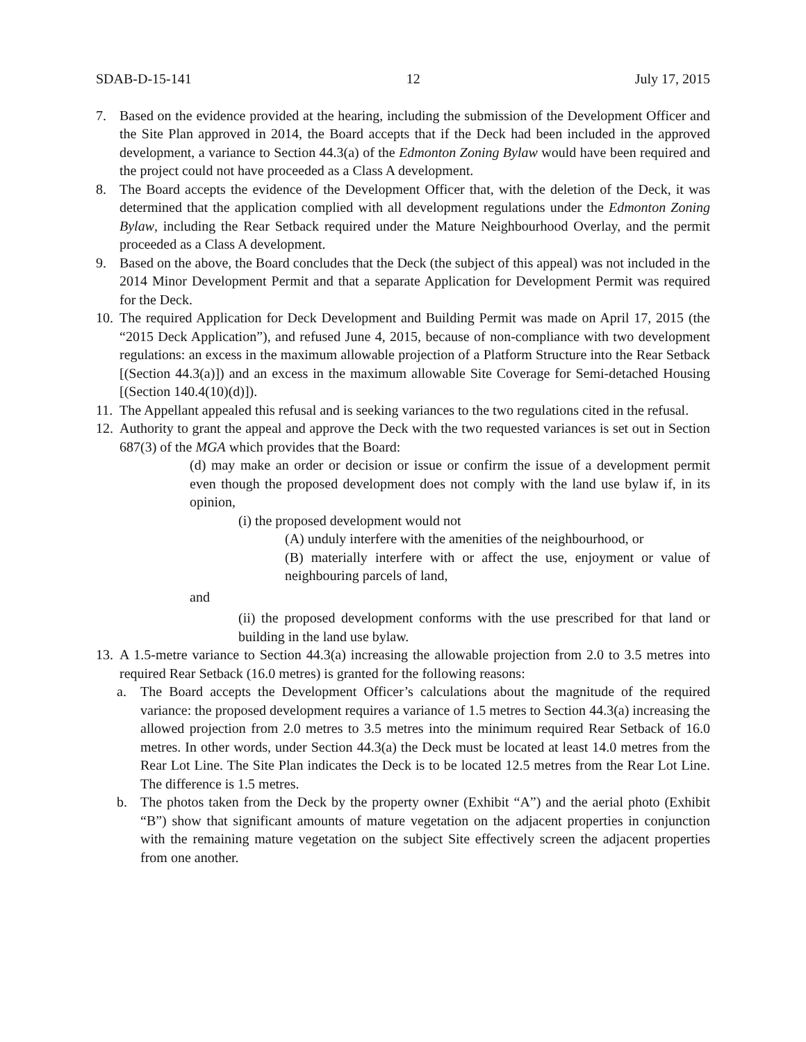SDAB-D-15-141 12 July 17, 2015
7. Based on the evidence provided at the hearing, including the submission of the Development Officer and the Site Plan approved in 2014, the Board accepts that if the Deck had been included in the approved development, a variance to Section 44.3(a) of the Edmonton Zoning Bylaw would have been required and the project could not have proceeded as a Class A development.
8. The Board accepts the evidence of the Development Officer that, with the deletion of the Deck, it was determined that the application complied with all development regulations under the Edmonton Zoning Bylaw, including the Rear Setback required under the Mature Neighbourhood Overlay, and the permit proceeded as a Class A development.
9. Based on the above, the Board concludes that the Deck (the subject of this appeal) was not included in the 2014 Minor Development Permit and that a separate Application for Development Permit was required for the Deck.
10.
The required Application for Deck Development and Building Permit was made on April 17, 2015 (the “2015 Deck Application”), and refused June 4, 2015, because of non-compliance with two development regulations: an excess in the maximum allowable projection of a Platform Structure into the Rear Setback [(Section 44.3(a)]) and an excess in the maximum allowable Site Coverage for Semi-detached Housing [(Section 140.4(10)(d)]).
11.
The Appellant appealed this refusal and is seeking variances to the two regulations cited in the refusal.
12.
Authority to grant the appeal and approve the Deck with the two requested variances is set out in Section 687(3) of the MGA which provides that the Board:
(d) may make an order or decision or issue or confirm the issue of a development permit even though the proposed development does not comply with the land use bylaw if, in its opinion,
(i) the proposed development would not
(A) unduly interfere with the amenities of the neighbourhood, or
(B) materially interfere with or affect the use, enjoyment or value of neighbouring parcels of land,
and
(ii) the proposed development conforms with the use prescribed for that land or building in the land use bylaw.
13.
A 1.5-metre variance to Section 44.3(a) increasing the allowable projection from 2.0 to 3.5 metres into required Rear Setback (16.0 metres) is granted for the following reasons:
a. The Board accepts the Development Officer’s calculations about the magnitude of the required variance: the proposed development requires a variance of 1.5 metres to Section 44.3(a) increasing the allowed projection from 2.0 metres to 3.5 metres into the minimum required Rear Setback of 16.0 metres. In other words, under Section 44.3(a) the Deck must be located at least 14.0 metres from the Rear Lot Line. The Site Plan indicates the Deck is to be located 12.5 metres from the Rear Lot Line. The difference is 1.5 metres.
b. The photos taken from the Deck by the property owner (Exhibit “A”) and the aerial photo (Exhibit “B”) show that significant amounts of mature vegetation on the adjacent properties in conjunction with the remaining mature vegetation on the subject Site effectively screen the adjacent properties from one another.